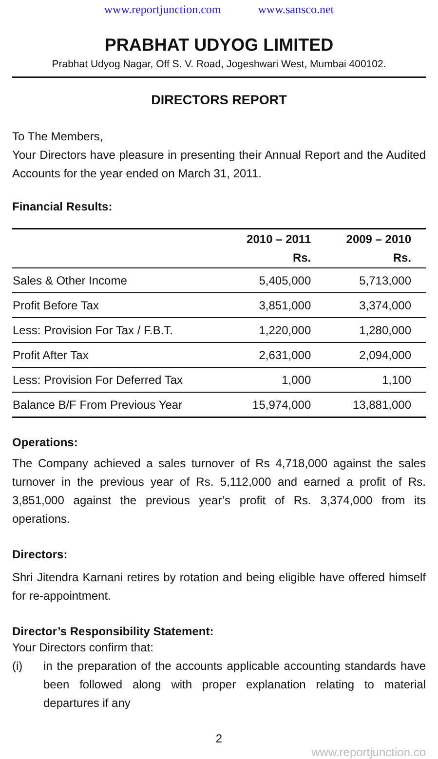www.reportjunction.com www.sansco.net
PRABHAT UDYOG LIMITED
Prabhat Udyog Nagar, Off S. V. Road, Jogeshwari West, Mumbai 400102.
DIRECTORS REPORT
To The Members,
Your Directors have pleasure in presenting their Annual Report and the Audited Accounts for the year ended on March 31, 2011.
Financial Results:
| | 2010 – 2011 Rs. | 2009 – 2010 Rs. |
| --- | --- | --- |
| Sales & Other Income | 5,405,000 | 5,713,000 |
| Profit Before Tax | 3,851,000 | 3,374,000 |
| Less: Provision For Tax / F.B.T. | 1,220,000 | 1,280,000 |
| Profit After Tax | 2,631,000 | 2,094,000 |
| Less: Provision For Deferred Tax | 1,000 | 1,100 |
| Balance B/F From Previous Year | 15,974,000 | 13,881,000 |
Operations:
The Company achieved a sales turnover of Rs 4,718,000 against the sales turnover in the previous year of Rs. 5,112,000 and earned a profit of Rs. 3,851,000 against the previous year’s profit of Rs. 3,374,000 from its operations.
Directors:
Shri Jitendra Karnani retires by rotation and being eligible have offered himself for re-appointment.
Director’s Responsibility Statement:
Your Directors confirm that:
(i) in the preparation of the accounts applicable accounting standards have been followed along with proper explanation relating to material departures if any
2
www.reportjunction.co